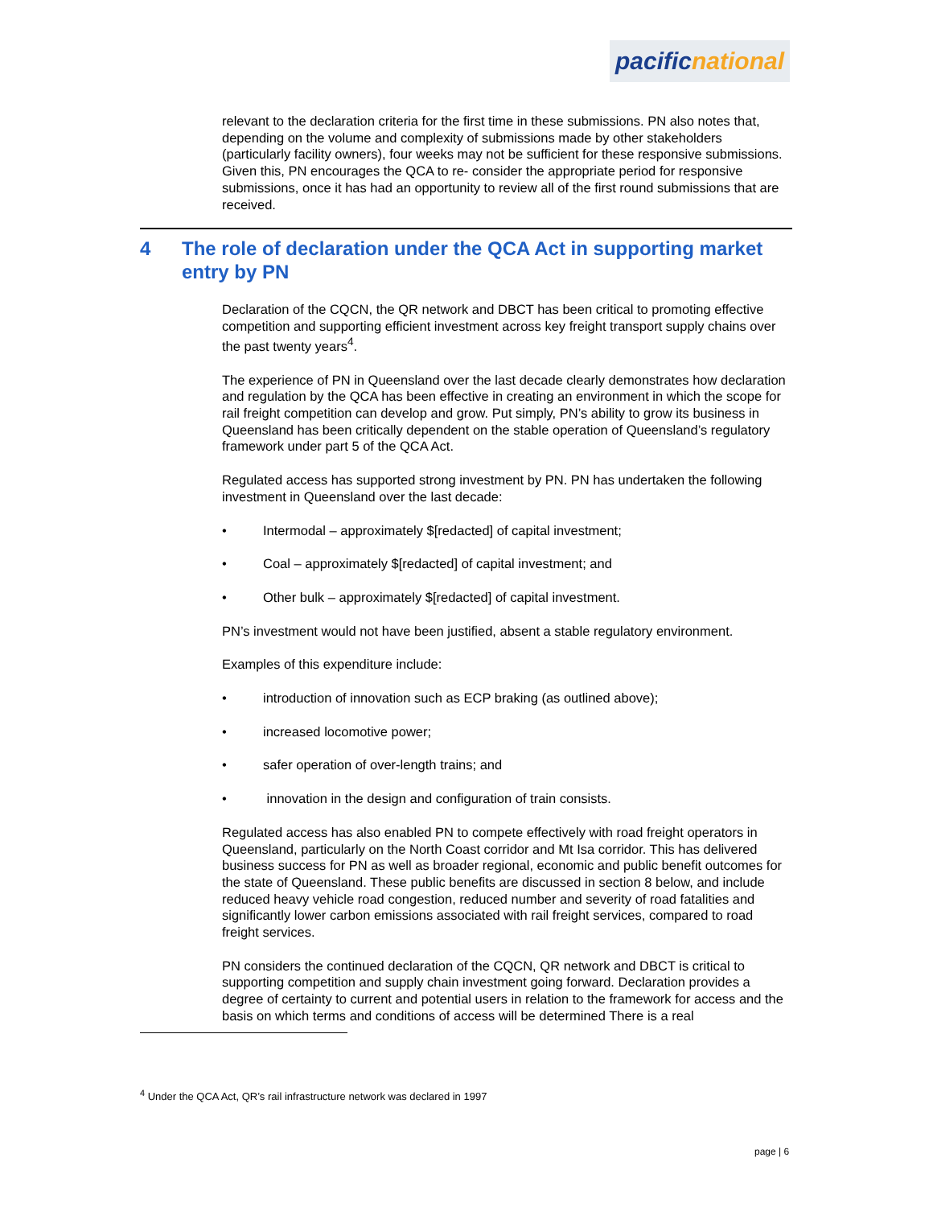pacific national
relevant to the declaration criteria for the first time in these submissions. PN also notes that, depending on the volume and complexity of submissions made by other stakeholders (particularly facility owners), four weeks may not be sufficient for these responsive submissions. Given this, PN encourages the QCA to re- consider the appropriate period for responsive submissions, once it has had an opportunity to review all of the first round submissions that are received.
4 The role of declaration under the QCA Act in supporting market entry by PN
Declaration of the CQCN, the QR network and DBCT has been critical to promoting effective competition and supporting efficient investment across key freight transport supply chains over the past twenty years<sup>4</sup>.
The experience of PN in Queensland over the last decade clearly demonstrates how declaration and regulation by the QCA has been effective in creating an environment in which the scope for rail freight competition can develop and grow. Put simply, PN’s ability to grow its business in Queensland has been critically dependent on the stable operation of Queensland’s regulatory framework under part 5 of the QCA Act.
Regulated access has supported strong investment by PN. PN has undertaken the following investment in Queensland over the last decade:
• Intermodal – approximately $[redacted] of capital investment;
• Coal – approximately $[redacted] of capital investment; and
• Other bulk – approximately $[redacted] of capital investment.
PN’s investment would not have been justified, absent a stable regulatory environment.
Examples of this expenditure include:
• introduction of innovation such as ECP braking (as outlined above);
• increased locomotive power;
• safer operation of over-length trains; and
• innovation in the design and configuration of train consists.
Regulated access has also enabled PN to compete effectively with road freight operators in Queensland, particularly on the North Coast corridor and Mt Isa corridor. This has delivered business success for PN as well as broader regional, economic and public benefit outcomes for the state of Queensland. These public benefits are discussed in section 8 below, and include reduced heavy vehicle road congestion, reduced number and severity of road fatalities and significantly lower carbon emissions associated with rail freight services, compared to road freight services.
PN considers the continued declaration of the CQCN, QR network and DBCT is critical to supporting competition and supply chain investment going forward. Declaration provides a degree of certainty to current and potential users in relation to the framework for access and the basis on which terms and conditions of access will be determined There is a real
<sup>4</sup> Under the QCA Act, QR’s rail infrastructure network was declared in 1997
page | 6